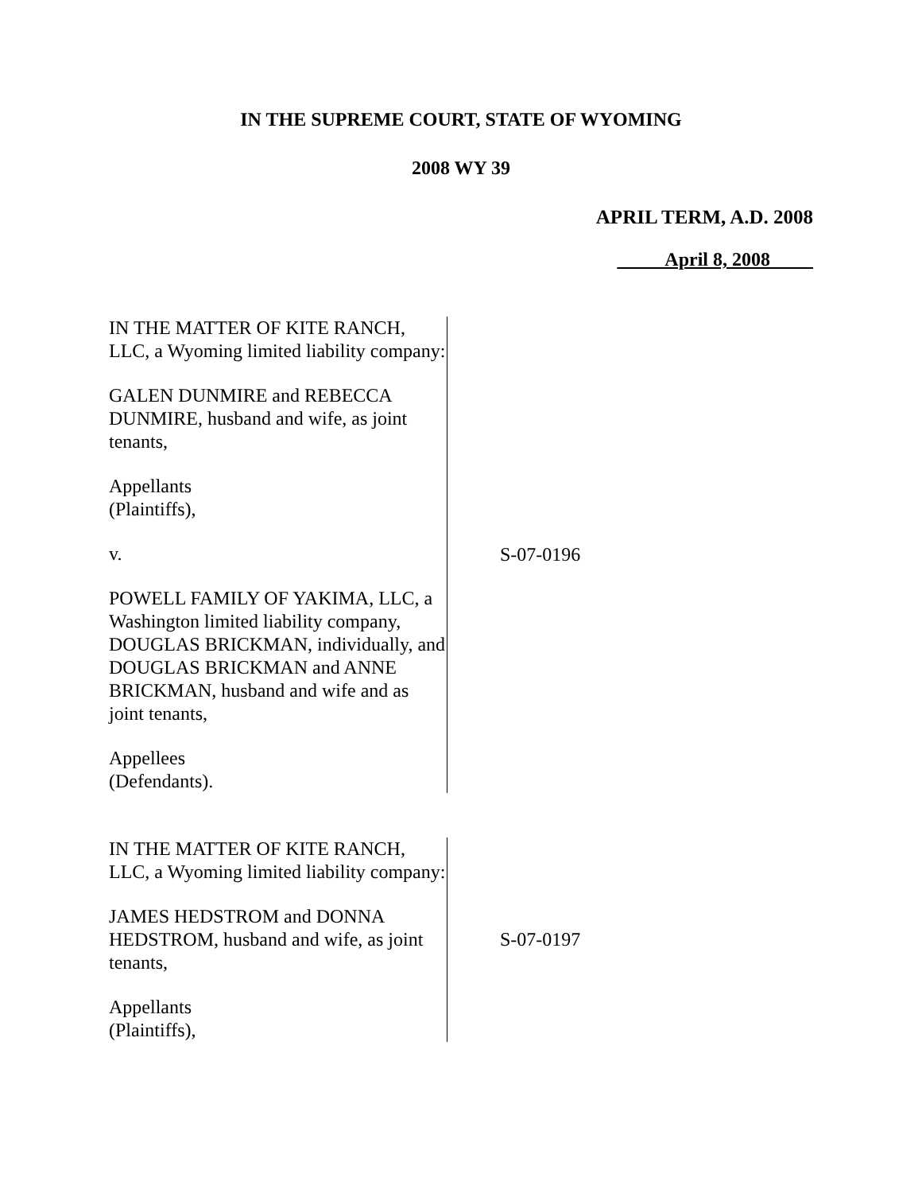IN THE SUPREME COURT, STATE OF WYOMING
2008 WY 39
APRIL TERM, A.D. 2008
April 8, 2008
IN THE MATTER OF KITE RANCH, LLC, a Wyoming limited liability company:
GALEN DUNMIRE and REBECCA DUNMIRE, husband and wife, as joint tenants,
Appellants
(Plaintiffs),
v.
POWELL FAMILY OF YAKIMA, LLC, a Washington limited liability company, DOUGLAS BRICKMAN, individually, and DOUGLAS BRICKMAN and ANNE BRICKMAN, husband and wife and as joint tenants,
Appellees
(Defendants).
S-07-0196
IN THE MATTER OF KITE RANCH, LLC, a Wyoming limited liability company:
JAMES HEDSTROM and DONNA HEDSTROM, husband and wife, as joint tenants,
Appellants
(Plaintiffs),
S-07-0197